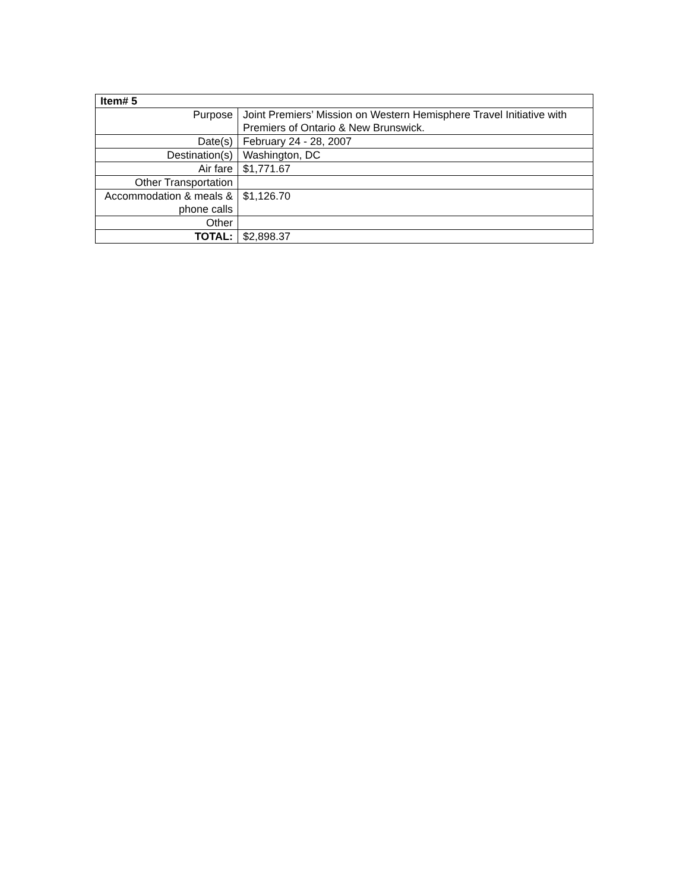| Item# 5 | |
| Purpose | Joint Premiers’ Mission on Western Hemisphere Travel Initiative with Premiers of Ontario & New Brunswick. |
| Date(s) | February 24 - 28, 2007 |
| Destination(s) | Washington, DC |
| Air fare | $1,771.67 |
| Other Transportation | |
| Accommodation & meals & phone calls | $1,126.70 |
| Other | |
| TOTAL: | $2,898.37 |